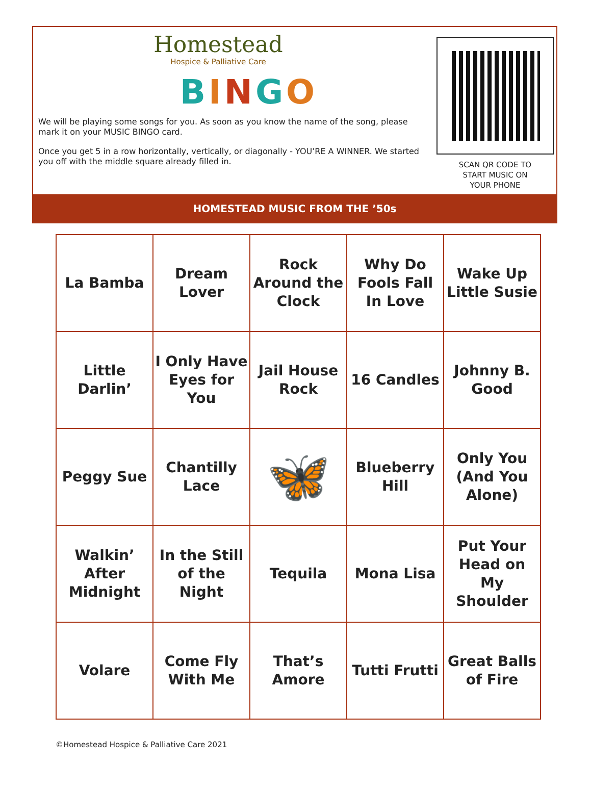Homestead
Hospice & Palliative Care
BINGO
We will be playing some songs for you. As soon as you know the name of the song, please mark it on your MUSIC BINGO card.
Once you get 5 in a row horizontally, vertically, or diagonally - YOU’RE A WINNER. We started you off with the middle square already filled in.
SCAN QR CODE TO
START MUSIC ON
YOUR PHONE
HOMESTEAD MUSIC FROM THE ’50s
| La Bamba | Dream Lover | Rock Around the Clock | Why Do Fools Fall In Love | Wake Up Little Susie |
| Little Darlin’ | I Only Have Eyes for You | Jail House Rock | 16 Candles | Johnny B. Good |
| Peggy Sue | Chantilly Lace | 🦋 | Blueberry Hill | Only You (And You Alone) |
| Walkin’ After Midnight | In the Still of the Night | Tequila | Mona Lisa | Put Your Head on My Shoulder |
| Volare | Come Fly With Me | That’s Amore | Tutti Frutti | Great Balls of Fire |
©Homestead Hospice & Palliative Care 2021